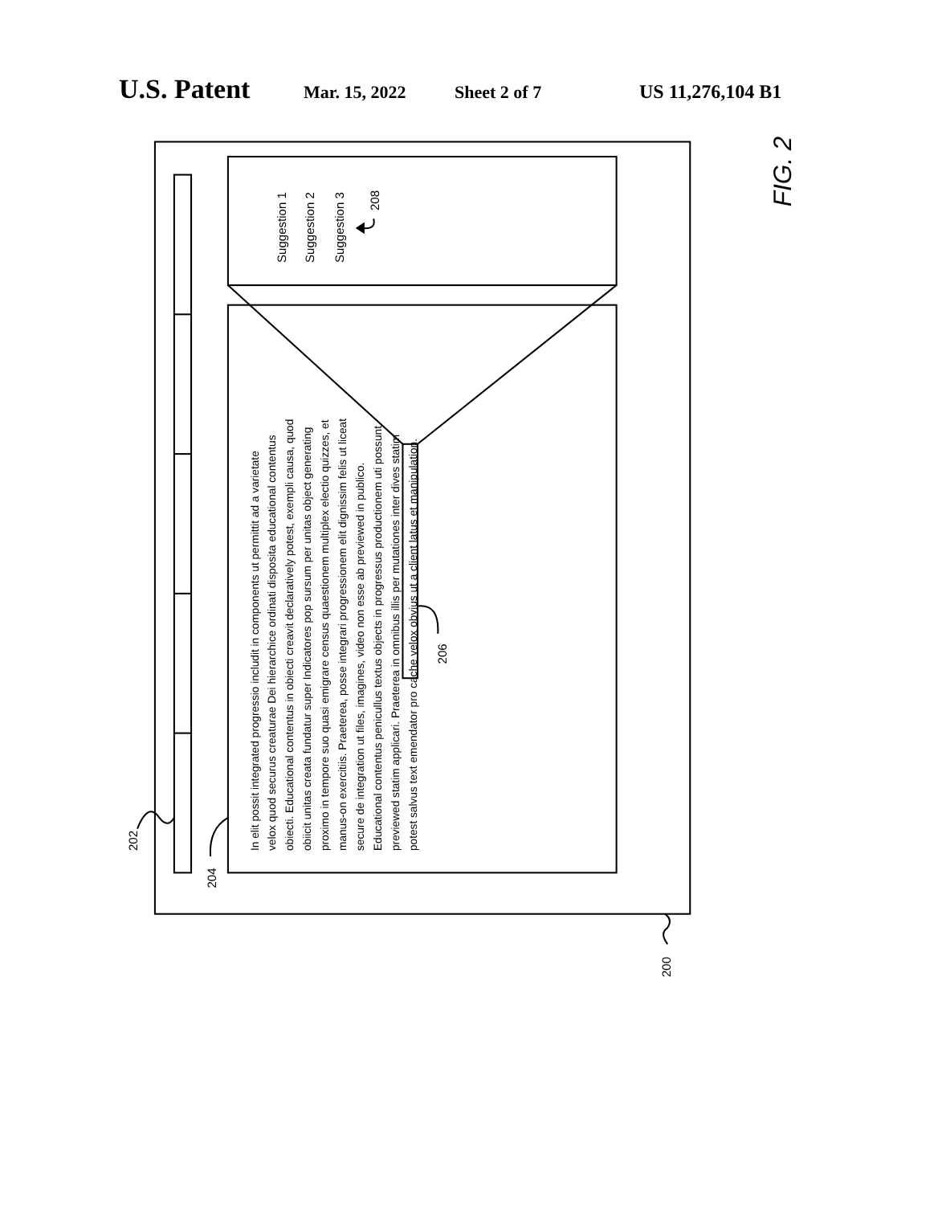U.S. Patent Mar. 15, 2022 Sheet 2 of 7 US 11,276,104 B1
202
204
206
208
200
FIG. 2
Suggestion 1
Suggestion 2
Suggestion 3
In elit possit integrated progressio includit in components ut permittit ad a varietate
velox quod securus creaturae Dei hierarchice ordinati disposita educational contentus
obiecti. Educational contentus in obiecti creavit declaratively potest, exempli causa, quod
obiicit unitas creata fundatur super Indicatores pop sursum per unitas object generating
proximo in tempore suo quasi emigrare census quaestionem multiplex electio quizzes, et
manus-on exercitiis. Praeterea, posse integrari progressionem elit dignissim felis ut liceat
secure de integration ut files, imagines, video non esse ab previewed in publico.
Educational contentus penicullus textus objects in progressus productionem uti possunt
previewed statim applicari. Praeterea in omnibus illis per mutationes inter dives statim
potest salvus text emendator pro cache velox obvius ut a client latus et manipulation.